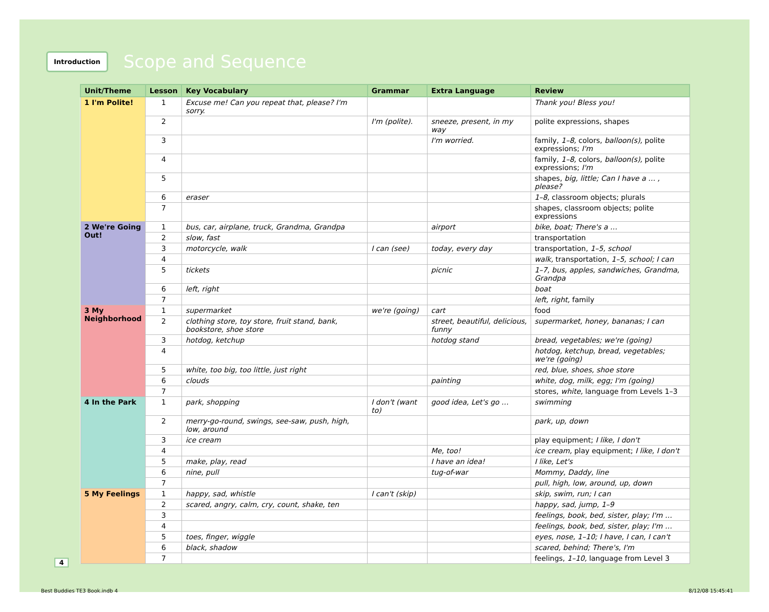Introduction
Scope and Sequence
| Unit/Theme | Lesson | Key Vocabulary | Grammar | Extra Language | Review |
| --- | --- | --- | --- | --- | --- |
| 1 I'm Polite! | 1 | Excuse me! Can you repeat that, please? I'm sorry. | | | Thank you! Bless you! |
| | 2 | | I'm (polite). | sneeze, present, in my way | polite expressions, shapes |
| | 3 | | | I'm worried. | family, 1–8, colors, balloon(s), polite expressions; I'm |
| | 4 | | | | family, 1–8, colors, balloon(s), polite expressions; I'm |
| | 5 | | | | shapes, big, little; Can I have a … , please? |
| | 6 | eraser | | | 1–8, classroom objects; plurals |
| | 7 | | | | shapes, classroom objects; polite expressions |
| 2 We're Going Out! | 1 | bus, car, airplane, truck, Grandma, Grandpa | | airport | bike, boat; There's a … |
| | 2 | slow, fast | | | transportation |
| | 3 | motorcycle, walk | I can (see) | today, every day | transportation, 1–5, school |
| | 4 | | | | walk, transportation, 1–5, school; I can |
| | 5 | tickets | | picnic | 1–7, bus, apples, sandwiches, Grandma, Grandpa |
| | 6 | left, right | | | boat |
| | 7 | | | | left, right, family |
| 3 My Neighborhood | 1 | supermarket | we're (going) | cart | food |
| | 2 | clothing store, toy store, fruit stand, bank, bookstore, shoe store | | street, beautiful, delicious, funny | supermarket, honey, bananas; I can |
| | 3 | hotdog, ketchup | | hotdog stand | bread, vegetables; we're (going) |
| | 4 | | | | hotdog, ketchup, bread, vegetables; we're (going) |
| | 5 | white, too big, too little, just right | | | red, blue, shoes, shoe store |
| | 6 | clouds | | painting | white, dog, milk, egg; I'm (going) |
| | 7 | | | | stores, white, language from Levels 1–3 |
| 4 In the Park | 1 | park, shopping | I don't (want to) | good idea, Let's go … | swimming |
| | 2 | merry-go-round, swings, see-saw, push, high, low, around | | | park, up, down |
| | 3 | ice cream | | | play equipment; I like, I don't |
| | 4 | | | Me, too! | ice cream, play equipment; I like, I don't |
| | 5 | make, play, read | | I have an idea! | I like, Let's |
| | 6 | nine, pull | | tug-of-war | Mommy, Daddy, line |
| | 7 | | | | pull, high, low, around, up, down |
| 5 My Feelings | 1 | happy, sad, whistle | I can't (skip) | | skip, swim, run; I can |
| | 2 | scared, angry, calm, cry, count, shake, ten | | | happy, sad, jump, 1–9 |
| | 3 | | | | feelings, book, bed, sister, play; I'm … |
| | 4 | | | | feelings, book, bed, sister, play; I'm … |
| | 5 | toes, finger, wiggle | | | eyes, nose, 1–10; I have, I can, I can't |
| | 6 | black, shadow | | | scared, behind; There's, I'm |
| | 7 | | | | feelings, 1–10, language from Level 3 |
4
Best Buddies TE3 Book.indb 4 8/12/08 15:45:41